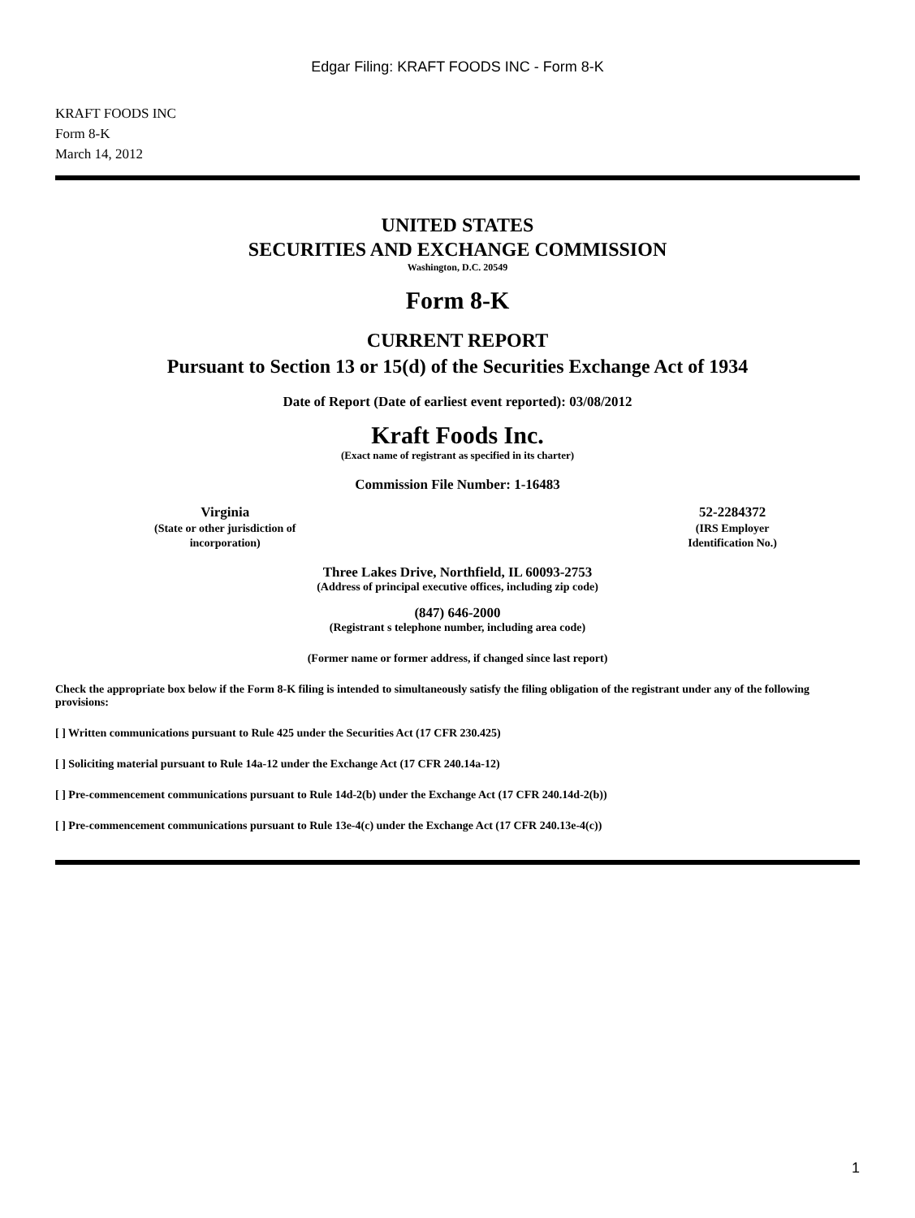Edgar Filing: KRAFT FOODS INC - Form 8-K
KRAFT FOODS INC
Form 8-K
March 14, 2012
UNITED STATES
SECURITIES AND EXCHANGE COMMISSION
Washington, D.C. 20549
Form 8-K
CURRENT REPORT
Pursuant to Section 13 or 15(d) of the Securities Exchange Act of 1934
Date of Report (Date of earliest event reported): 03/08/2012
Kraft Foods Inc.
(Exact name of registrant as specified in its charter)
Commission File Number: 1-16483
Virginia
(State or other jurisdiction of
incorporation)
52-2284372
(IRS Employer
Identification No.)
Three Lakes Drive, Northfield, IL 60093-2753
(Address of principal executive offices, including zip code)
(847) 646-2000
(Registrant s telephone number, including area code)
(Former name or former address, if changed since last report)
Check the appropriate box below if the Form 8-K filing is intended to simultaneously satisfy the filing obligation of the registrant under any of the following provisions:
[ ] Written communications pursuant to Rule 425 under the Securities Act (17 CFR 230.425)
[ ] Soliciting material pursuant to Rule 14a-12 under the Exchange Act (17 CFR 240.14a-12)
[ ] Pre-commencement communications pursuant to Rule 14d-2(b) under the Exchange Act (17 CFR 240.14d-2(b))
[ ] Pre-commencement communications pursuant to Rule 13e-4(c) under the Exchange Act (17 CFR 240.13e-4(c))
1